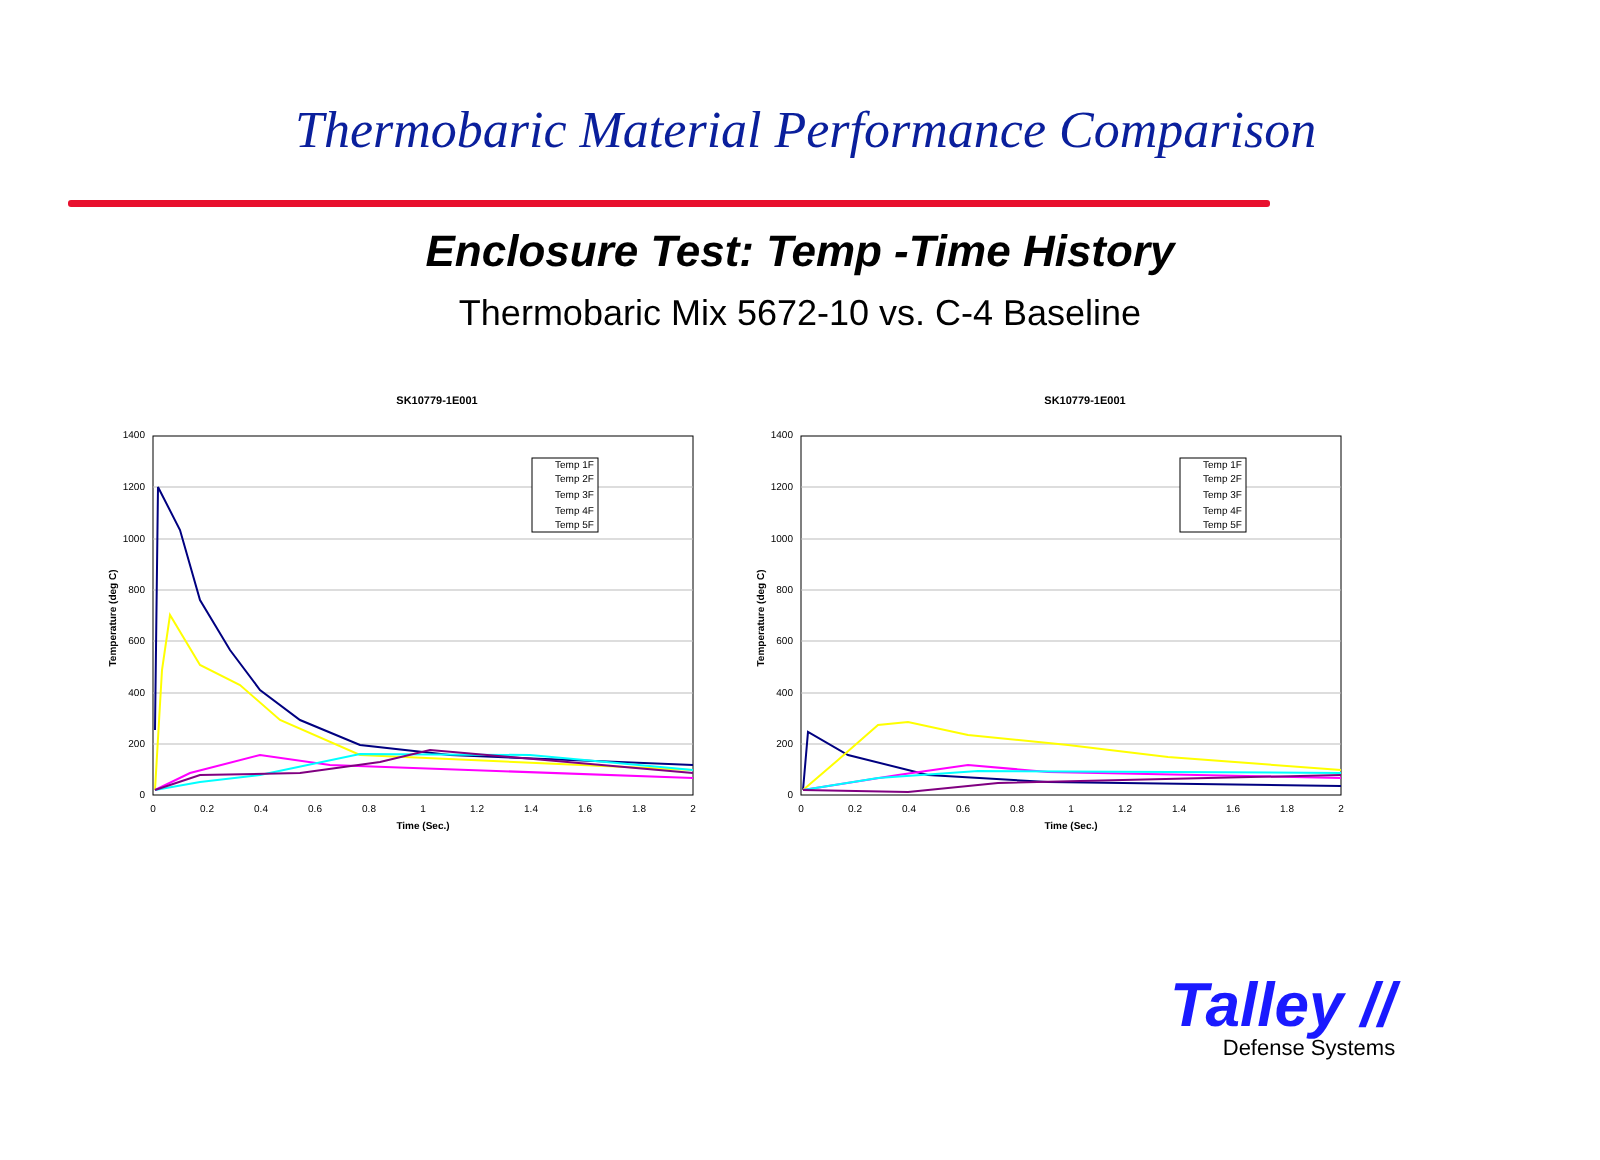Thermobaric Material Performance Comparison
Enclosure Test: Temp -Time History
Thermobaric Mix 5672-10 vs. C-4 Baseline
SK10779-1E001
1400
1200
1000
800
600
400
200
0
0
0.2
0.4
0.6
0.8
1
1.2
1.4
1.6
1.8
2
Time (Sec.)
Temperature (deg C)
Temp 1F
Temp 2F
Temp 3F
Temp 4F
Temp 5F
SK10779-1E001
1400
1200
1000
800
600
400
200
0
0
0.2
0.4
0.6
0.8
1
1.2
1.4
1.6
1.8
2
Time (Sec.)
Temperature (deg C)
Temp 1F
Temp 2F
Temp 3F
Temp 4F
Temp 5F
Talley //
Defense Systems